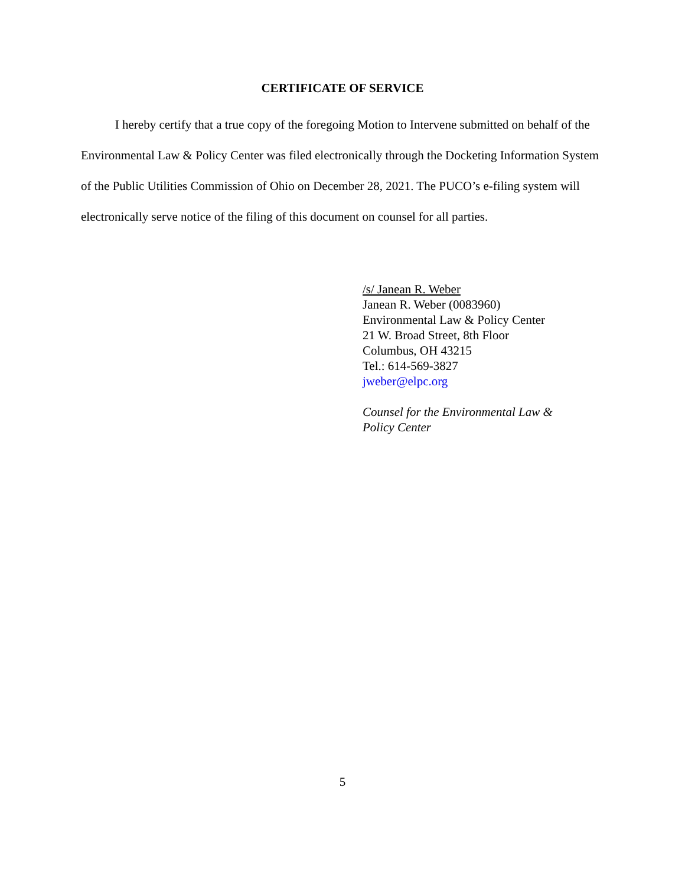CERTIFICATE OF SERVICE
I hereby certify that a true copy of the foregoing Motion to Intervene submitted on behalf of the Environmental Law & Policy Center was filed electronically through the Docketing Information System of the Public Utilities Commission of Ohio on December 28, 2021. The PUCO’s e-filing system will electronically serve notice of the filing of this document on counsel for all parties.
/s/ Janean R. Weber
Janean R. Weber (0083960)
Environmental Law & Policy Center
21 W. Broad Street, 8th Floor
Columbus, OH 43215
Tel.: 614-569-3827
jweber@elpc.org
Counsel for the Environmental Law &
Policy Center
5